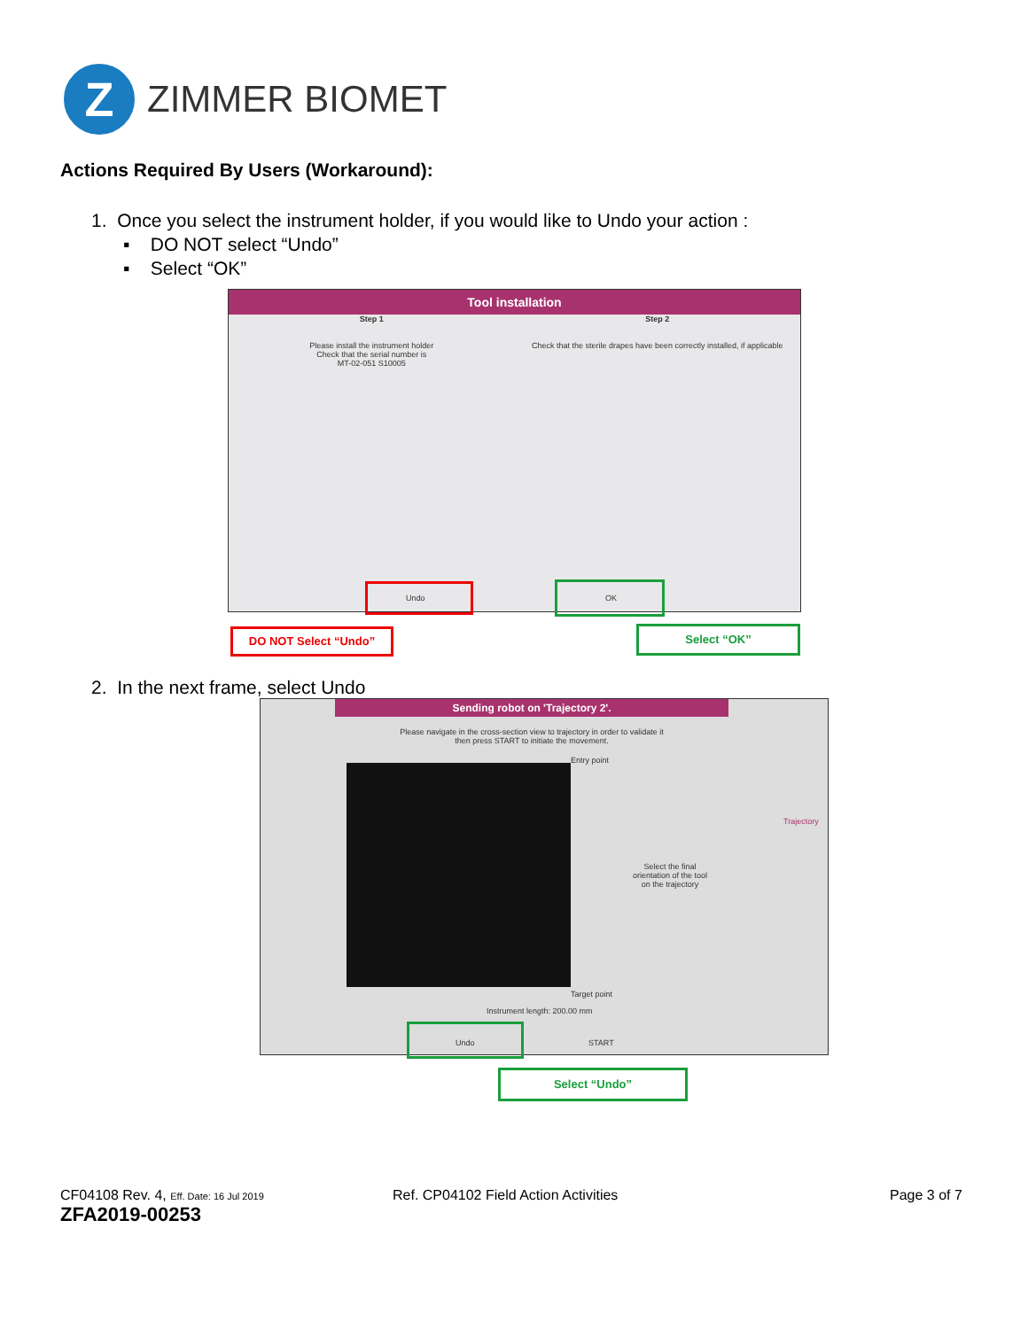Z
ZIMMER BIOMET
Actions Required By Users (Workaround):
1. Once you select the instrument holder, if you would like to Undo your action :
▪ DO NOT select “Undo”
▪ Select “OK”
Tool installation
Step 1
Please install the instrument holder
Check that the serial number is
MT-02-051 S10005
Step 2
Check that the sterile drapes have been correctly installed, if applicable
Undo OK
DO NOT Select “Undo” Select “OK”
2. In the next frame, select Undo
Sending robot on 'Trajectory 2'.
Please navigate in the cross-section view to trajectory in order to validate it
then press START to initiate the movement.
Entry point
Select the final
orientation of the tool
on the trajectory
Target point
Instrument length: 200.00 mm
Undo START
Trajectory
Select “Undo”
CF04108 Rev. 4, Eff. Date: 16 Jul 2019
ZFA2019-00253
Ref. CP04102 Field Action Activities
Page 3 of 7